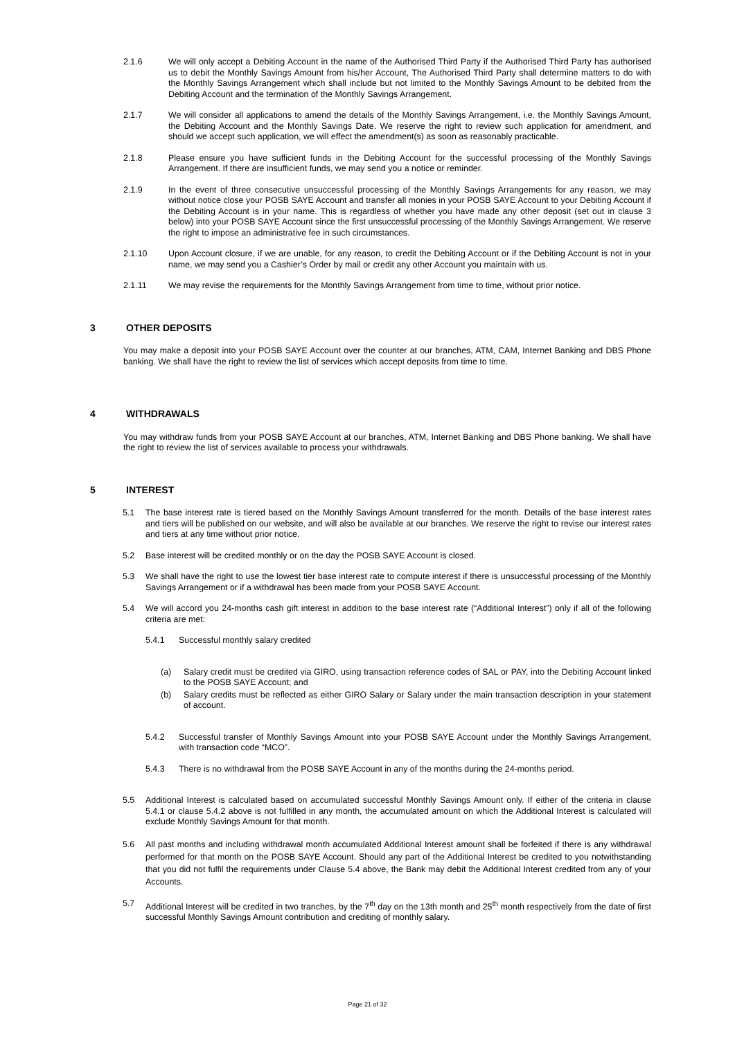2.1.6 We will only accept a Debiting Account in the name of the Authorised Third Party if the Authorised Third Party has authorised us to debit the Monthly Savings Amount from his/her Account, The Authorised Third Party shall determine matters to do with the Monthly Savings Arrangement which shall include but not limited to the Monthly Savings Amount to be debited from the Debiting Account and the termination of the Monthly Savings Arrangement.
2.1.7 We will consider all applications to amend the details of the Monthly Savings Arrangement, i.e. the Monthly Savings Amount, the Debiting Account and the Monthly Savings Date. We reserve the right to review such application for amendment, and should we accept such application, we will effect the amendment(s) as soon as reasonably practicable.
2.1.8 Please ensure you have sufficient funds in the Debiting Account for the successful processing of the Monthly Savings Arrangement. If there are insufficient funds, we may send you a notice or reminder.
2.1.9 In the event of three consecutive unsuccessful processing of the Monthly Savings Arrangements for any reason, we may without notice close your POSB SAYE Account and transfer all monies in your POSB SAYE Account to your Debiting Account if the Debiting Account is in your name. This is regardless of whether you have made any other deposit (set out in clause 3 below) into your POSB SAYE Account since the first unsuccessful processing of the Monthly Savings Arrangement. We reserve the right to impose an administrative fee in such circumstances.
2.1.10 Upon Account closure, if we are unable, for any reason, to credit the Debiting Account or if the Debiting Account is not in your name, we may send you a Cashier’s Order by mail or credit any other Account you maintain with us.
2.1.11 We may revise the requirements for the Monthly Savings Arrangement from time to time, without prior notice.
3 OTHER DEPOSITS
You may make a deposit into your POSB SAYE Account over the counter at our branches, ATM, CAM, Internet Banking and DBS Phone banking. We shall have the right to review the list of services which accept deposits from time to time.
4 WITHDRAWALS
You may withdraw funds from your POSB SAYE Account at our branches, ATM, Internet Banking and DBS Phone banking. We shall have the right to review the list of services available to process your withdrawals.
5 INTEREST
5.1 The base interest rate is tiered based on the Monthly Savings Amount transferred for the month. Details of the base interest rates and tiers will be published on our website, and will also be available at our branches. We reserve the right to revise our interest rates and tiers at any time without prior notice.
5.2 Base interest will be credited monthly or on the day the POSB SAYE Account is closed.
5.3 We shall have the right to use the lowest tier base interest rate to compute interest if there is unsuccessful processing of the Monthly Savings Arrangement or if a withdrawal has been made from your POSB SAYE Account.
5.4 We will accord you 24-months cash gift interest in addition to the base interest rate (“Additional Interest”) only if all of the following criteria are met:
5.4.1 Successful monthly salary credited
(a) Salary credit must be credited via GIRO, using transaction reference codes of SAL or PAY, into the Debiting Account linked to the POSB SAYE Account; and
(b) Salary credits must be reflected as either GIRO Salary or Salary under the main transaction description in your statement of account.
5.4.2 Successful transfer of Monthly Savings Amount into your POSB SAYE Account under the Monthly Savings Arrangement, with transaction code “MCO”.
5.4.3 There is no withdrawal from the POSB SAYE Account in any of the months during the 24-months period.
5.5 Additional Interest is calculated based on accumulated successful Monthly Savings Amount only. If either of the criteria in clause 5.4.1 or clause 5.4.2 above is not fulfilled in any month, the accumulated amount on which the Additional Interest is calculated will exclude Monthly Savings Amount for that month.
5.6 All past months and including withdrawal month accumulated Additional Interest amount shall be forfeited if there is any withdrawal performed for that month on the POSB SAYE Account. Should any part of the Additional Interest be credited to you notwithstanding that you did not fulfil the requirements under Clause 5.4 above, the Bank may debit the Additional Interest credited from any of your Accounts.
5.7 Additional Interest will be credited in two tranches, by the 7<sup>th</sup> day on the 13th month and 25<sup>th</sup> month respectively from the date of first successful Monthly Savings Amount contribution and crediting of monthly salary.
Page 21 of 32